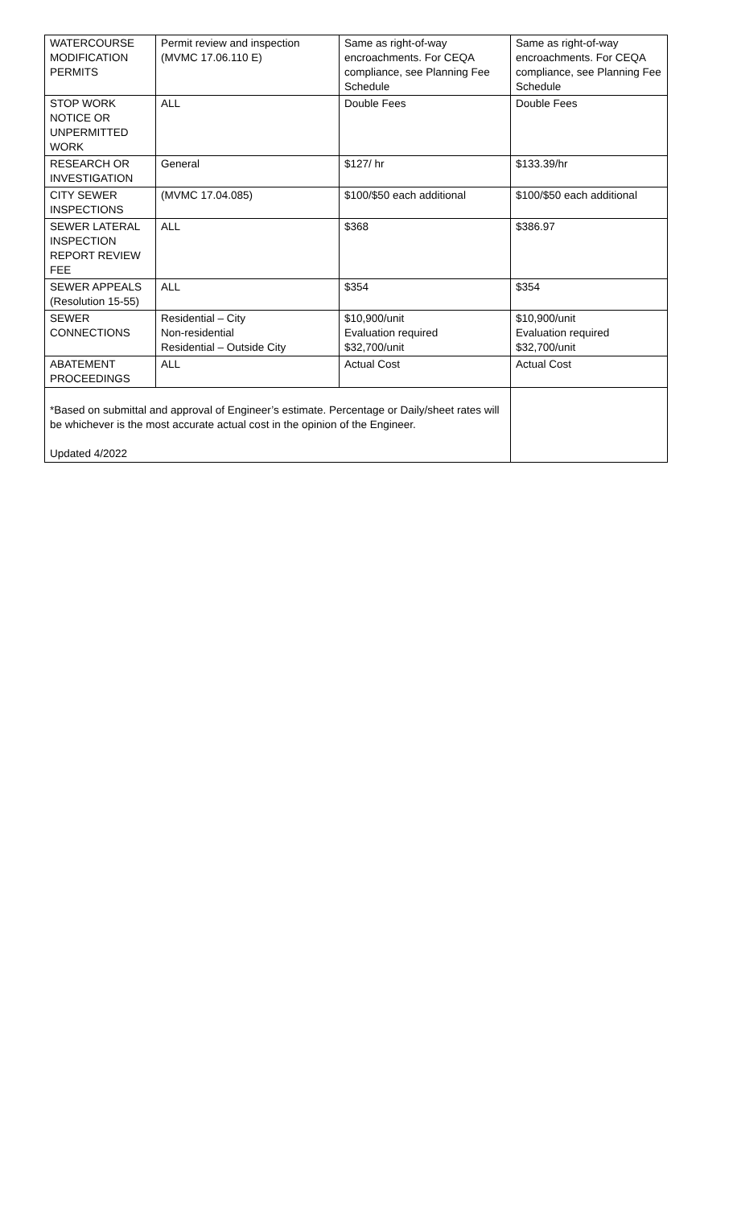| WATERCOURSE MODIFICATION PERMITS | Permit review and inspection (MVMC 17.06.110 E) | Same as right-of-way encroachments. For CEQA compliance, see Planning Fee Schedule | Same as right-of-way encroachments. For CEQA compliance, see Planning Fee Schedule |
| STOP WORK NOTICE OR UNPERMITTED WORK | ALL | Double Fees | Double Fees |
| RESEARCH OR INVESTIGATION | General | $127/ hr | $133.39/hr |
| CITY SEWER INSPECTIONS | (MVMC 17.04.085) | $100/$50 each additional | $100/$50 each additional |
| SEWER LATERAL INSPECTION REPORT REVIEW FEE | ALL | $368 | $386.97 |
| SEWER APPEALS (Resolution 15-55) | ALL | $354 | $354 |
| SEWER CONNECTIONS | Residential – City Non-residential Residential – Outside City | $10,900/unit Evaluation required $32,700/unit | $10,900/unit Evaluation required $32,700/unit |
| ABATEMENT PROCEEDINGS | ALL | Actual Cost | Actual Cost |
| *Based on submittal and approval of Engineer’s estimate. Percentage or Daily/sheet rates will be whichever is the most accurate actual cost in the opinion of the Engineer. Updated 4/2022 | | | |